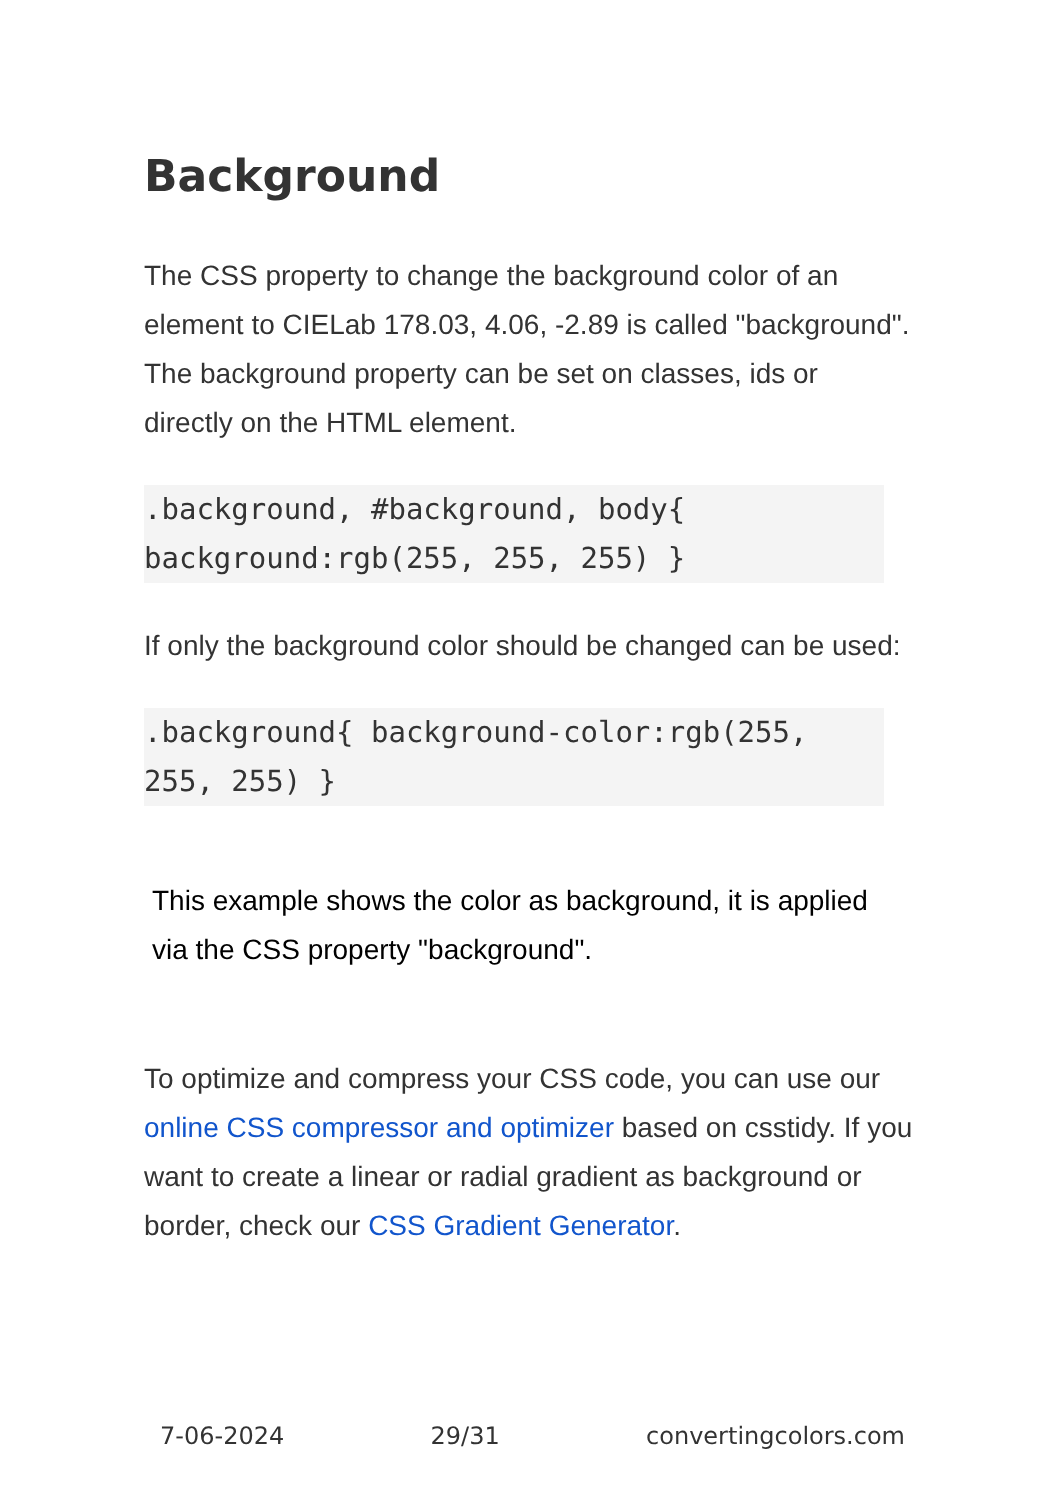Background
The CSS property to change the background color of an element to CIELab 178.03, 4.06, -2.89 is called "background". The background property can be set on classes, ids or directly on the HTML element.
.background, #background, body{ background:rgb(255, 255, 255) }
If only the background color should be changed can be used:
.background{ background-color:rgb(255, 255, 255) }
This example shows the color as background, it is applied via the CSS property "background".
To optimize and compress your CSS code, you can use our online CSS compressor and optimizer based on csstidy. If you want to create a linear or radial gradient as background or border, check our CSS Gradient Generator.
7-06-2024 29/31 convertingcolors.com